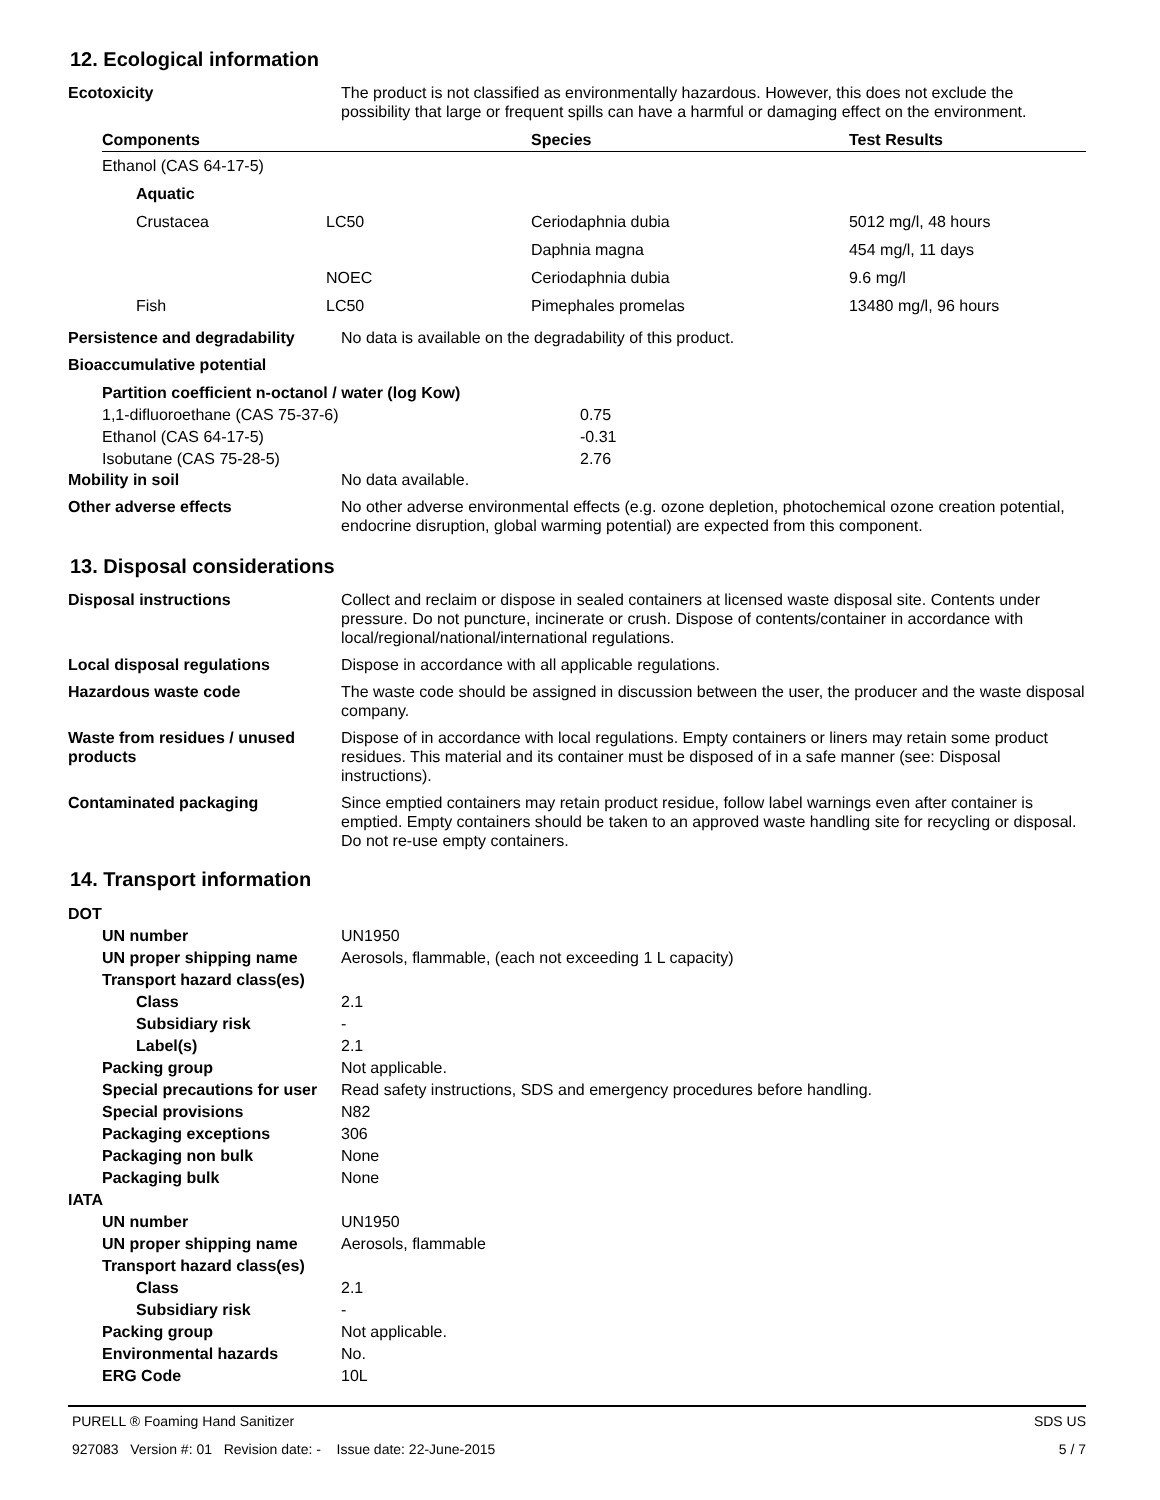12. Ecological information
Ecotoxicity The product is not classified as environmentally hazardous. However, this does not exclude the possibility that large or frequent spills can have a harmful or damaging effect on the environment.
| Components | | Species | Test Results |
| --- | --- | --- | --- |
| Ethanol (CAS 64-17-5) | | | |
| Aquatic | | | |
| Crustacea | LC50 | Ceriodaphnia dubia | 5012 mg/l, 48 hours |
| | | Daphnia magna | 454 mg/l, 11 days |
| | NOEC | Ceriodaphnia dubia | 9.6 mg/l |
| Fish | LC50 | Pimephales promelas | 13480 mg/l, 96 hours |
Persistence and degradability
No data is available on the degradability of this product.
Bioaccumulative potential
| Partition coefficient n-octanol / water (log Kow) | |
| 1,1-difluoroethane (CAS 75-37-6) | 0.75 |
| Ethanol (CAS 64-17-5) | -0.31 |
| Isobutane (CAS 75-28-5) | 2.76 |
Mobility in soil No data available.
Other adverse effects No other adverse environmental effects (e.g. ozone depletion, photochemical ozone creation potential, endocrine disruption, global warming potential) are expected from this component.
13. Disposal considerations
Disposal instructions Collect and reclaim or dispose in sealed containers at licensed waste disposal site. Contents under pressure. Do not puncture, incinerate or crush. Dispose of contents/container in accordance with local/regional/national/international regulations.
Local disposal regulations Dispose in accordance with all applicable regulations.
Hazardous waste code The waste code should be assigned in discussion between the user, the producer and the waste disposal company.
Waste from residues / unused products
Dispose of in accordance with local regulations. Empty containers or liners may retain some product residues. This material and its container must be disposed of in a safe manner (see: Disposal instructions).
Contaminated packaging Since emptied containers may retain product residue, follow label warnings even after container is emptied. Empty containers should be taken to an approved waste handling site for recycling or disposal. Do not re-use empty containers.
14. Transport information
| DOT | |
| UN number | UN1950 |
| UN proper shipping name | Aerosols, flammable, (each not exceeding 1 L capacity) |
| Transport hazard class(es) | |
| Class | 2.1 |
| Subsidiary risk | - |
| Label(s) | 2.1 |
| Packing group | Not applicable. |
| Special precautions for user | Read safety instructions, SDS and emergency procedures before handling. |
| Special provisions | N82 |
| Packaging exceptions | 306 |
| Packaging non bulk | None |
| Packaging bulk | None |
| IATA | |
| UN number | UN1950 |
| UN proper shipping name | Aerosols, flammable |
| Transport hazard class(es) | |
| Class | 2.1 |
| Subsidiary risk | - |
| Packing group | Not applicable. |
| Environmental hazards | No. |
| ERG Code | 10L |
PURELL ® Foaming Hand Sanitizer
927083 Version #: 01 Revision date: - Issue date: 22-June-2015
SDS US
5 / 7